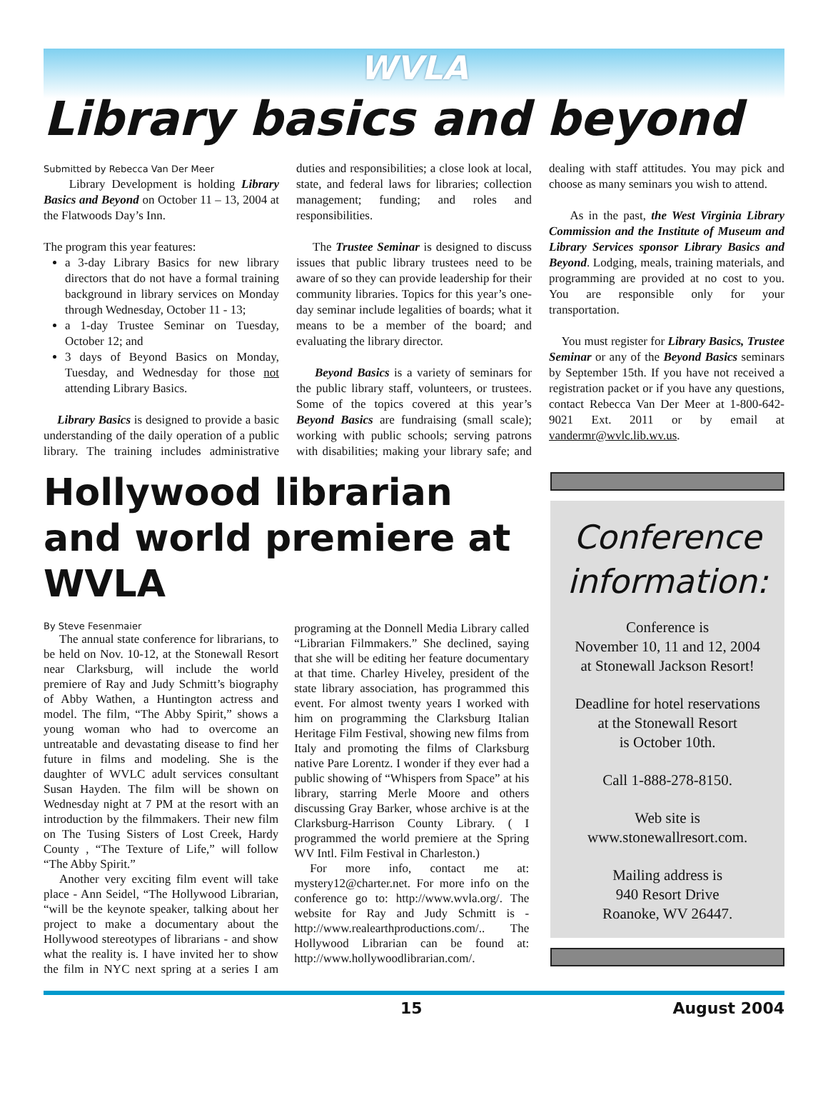WVLA
Library basics and beyond
Submitted by Rebecca Van Der Meer
Library Development is holding Library Basics and Beyond on October 11 – 13, 2004 at the Flatwoods Day’s Inn.
The program this year features:
a 3-day Library Basics for new library directors that do not have a formal training background in library services on Monday through Wednesday, October 11 - 13;
a 1-day Trustee Seminar on Tuesday, October 12; and
3 days of Beyond Basics on Monday, Tuesday, and Wednesday for those not attending Library Basics.
Library Basics is designed to provide a basic understanding of the daily operation of a public library. The training includes administrative duties and responsibilities; a close look at local, state, and federal laws for libraries; collection management; funding; and roles and responsibilities.
The Trustee Seminar is designed to discuss issues that public library trustees need to be aware of so they can provide leadership for their community libraries. Topics for this year’s one-day seminar include legalities of boards; what it means to be a member of the board; and evaluating the library director.
Beyond Basics is a variety of seminars for the public library staff, volunteers, or trustees. Some of the topics covered at this year’s Beyond Basics are fundraising (small scale); working with public schools; serving patrons with disabilities; making your library safe; and dealing with staff attitudes. You may pick and choose as many seminars you wish to attend.
As in the past, the West Virginia Library Commission and the Institute of Museum and Library Services sponsor Library Basics and Beyond. Lodging, meals, training materials, and programming are provided at no cost to you. You are responsible only for your transportation.
You must register for Library Basics, Trustee Seminar or any of the Beyond Basics seminars by September 15th. If you have not received a registration packet or if you have any questions, contact Rebecca Van Der Meer at 1-800-642-9021 Ext. 2011 or by email at vandermr@wvlc.lib.wv.us.
Hollywood librarian and world premiere at WVLA
By Steve Fesenmaier
The annual state conference for librarians, to be held on Nov. 10-12, at the Stonewall Resort near Clarksburg, will include the world premiere of Ray and Judy Schmitt’s biography of Abby Wathen, a Huntington actress and model. The film, “The Abby Spirit,” shows a young woman who had to overcome an untreatable and devastating disease to find her future in films and modeling. She is the daughter of WVLC adult services consultant Susan Hayden. The film will be shown on Wednesday night at 7 PM at the resort with an introduction by the filmmakers. Their new film on The Tusing Sisters of Lost Creek, Hardy County , “The Texture of Life,” will follow “The Abby Spirit.”
Another very exciting film event will take place - Ann Seidel, “The Hollywood Librarian, “will be the keynote speaker, talking about her project to make a documentary about the Hollywood stereotypes of librarians - and show what the reality is. I have invited her to show the film in NYC next spring at a series I am programing at the Donnell Media Library called “Librarian Filmmakers.” She declined, saying that she will be editing her feature documentary at that time. Charley Hiveley, president of the state library association, has programmed this event. For almost twenty years I worked with him on programming the Clarksburg Italian Heritage Film Festival, showing new films from Italy and promoting the films of Clarksburg native Pare Lorentz. I wonder if they ever had a public showing of “Whispers from Space” at his library, starring Merle Moore and others discussing Gray Barker, whose archive is at the Clarksburg-Harrison County Library. ( I programmed the world premiere at the Spring WV Intl. Film Festival in Charleston.)
For more info, contact me at: mystery12@charter.net. For more info on the conference go to: http://www.wvla.org/. The website for Ray and Judy Schmitt is - http://www.realearthproductions.com/.. The Hollywood Librarian can be found at: http://www.hollywoodlibrarian.com/.
Conference information:
Conference is
November 10, 11 and 12, 2004
at Stonewall Jackson Resort!
Deadline for hotel reservations
at the Stonewall Resort
is October 10th.
Call 1-888-278-8150.
Web site is
www.stonewallresort.com.
Mailing address is
940 Resort Drive
Roanoke, WV 26447.
15 August 2004